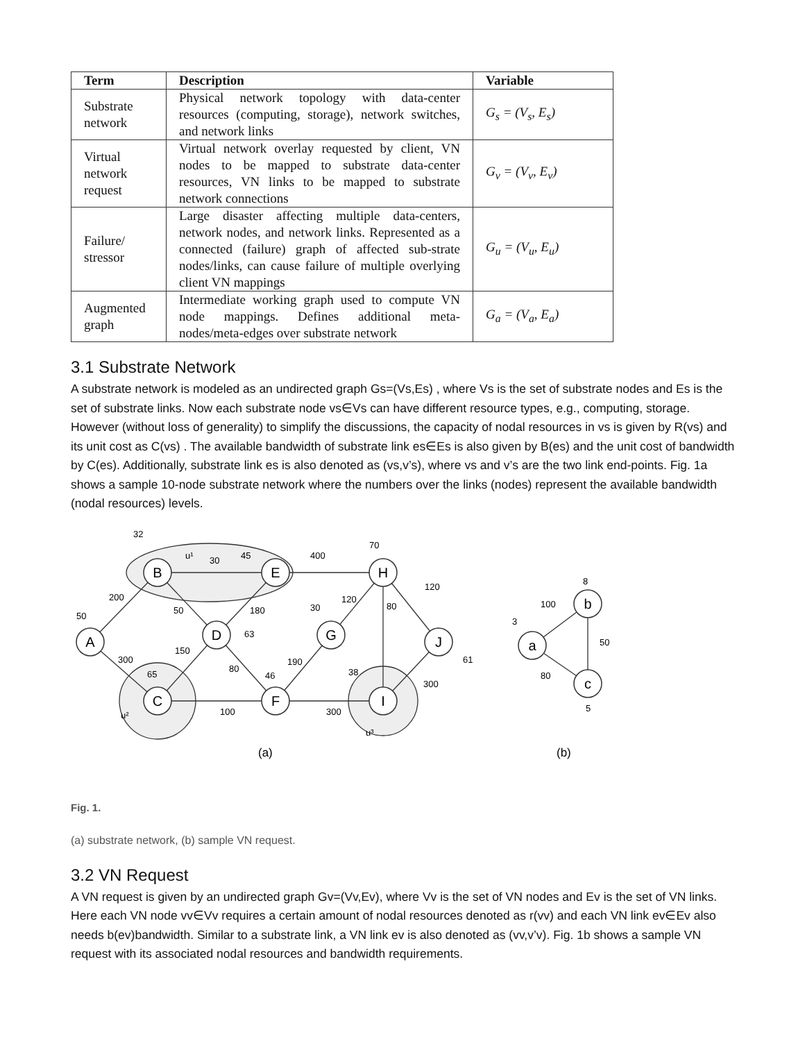| Term | Description | Variable |
| --- | --- | --- |
| Substrate network | Physical network topology with data-center resources (computing, storage), network switches, and network links | G<sub>s</sub> = (V<sub>s</sub>, E<sub>s</sub>) |
| Virtual network request | Virtual network overlay requested by client, VN nodes to be mapped to substrate data-center resources, VN links to be mapped to substrate network connections | G<sub>v</sub> = (V<sub>v</sub>, E<sub>v</sub>) |
| Failure/ stressor | Large disaster affecting multiple data-centers, network nodes, and network links. Represented as a connected (failure) graph of affected sub-strate nodes/links, can cause failure of multiple overlying client VN mappings | G<sub>u</sub> = (V<sub>u</sub>, E<sub>u</sub>) |
| Augmented graph | Intermediate working graph used to compute VN node mappings. Defines additional meta-nodes/meta-edges over substrate network | G<sub>a</sub> = (V<sub>a</sub>, E<sub>a</sub>) |
3.1 Substrate Network
A substrate network is modeled as an undirected graph Gs=(Vs,Es) , where Vs is the set of substrate nodes and Es is the set of substrate links. Now each substrate node vs∈Vs can have different resource types, e.g., computing, storage. However (without loss of generality) to simplify the discussions, the capacity of nodal resources in vs is given by R(vs) and its unit cost as C(vs) . The available bandwidth of substrate link es∈Es is also given by B(es) and the unit cost of bandwidth by C(es). Additionally, substrate link es is also denoted as (vs,v’s), where vs and v’s are the two link end-points. Fig. 1a shows a sample 10-node substrate network where the numbers over the links (nodes) represent the available bandwidth (nodal resources) levels.
A
B
E
H
D
G
J
C
F
I
a
b
c
32
50
45
70
63
30
46
65
38
61
3
8
5
u¹
30
400
120
200
50
180
120
80
300
150
80
190
300
100
300
u²
u³
100
50
80
(a)
(b)
Fig. 1.
(a) substrate network, (b) sample VN request.
3.2 VN Request
A VN request is given by an undirected graph Gv=(Vv,Ev), where Vv is the set of VN nodes and Ev is the set of VN links. Here each VN node vv∈Vv requires a certain amount of nodal resources denoted as r(vv) and each VN link ev∈Ev also needs b(ev)bandwidth. Similar to a substrate link, a VN link ev is also denoted as (vv,v’v). Fig. 1b shows a sample VN request with its associated nodal resources and bandwidth requirements.